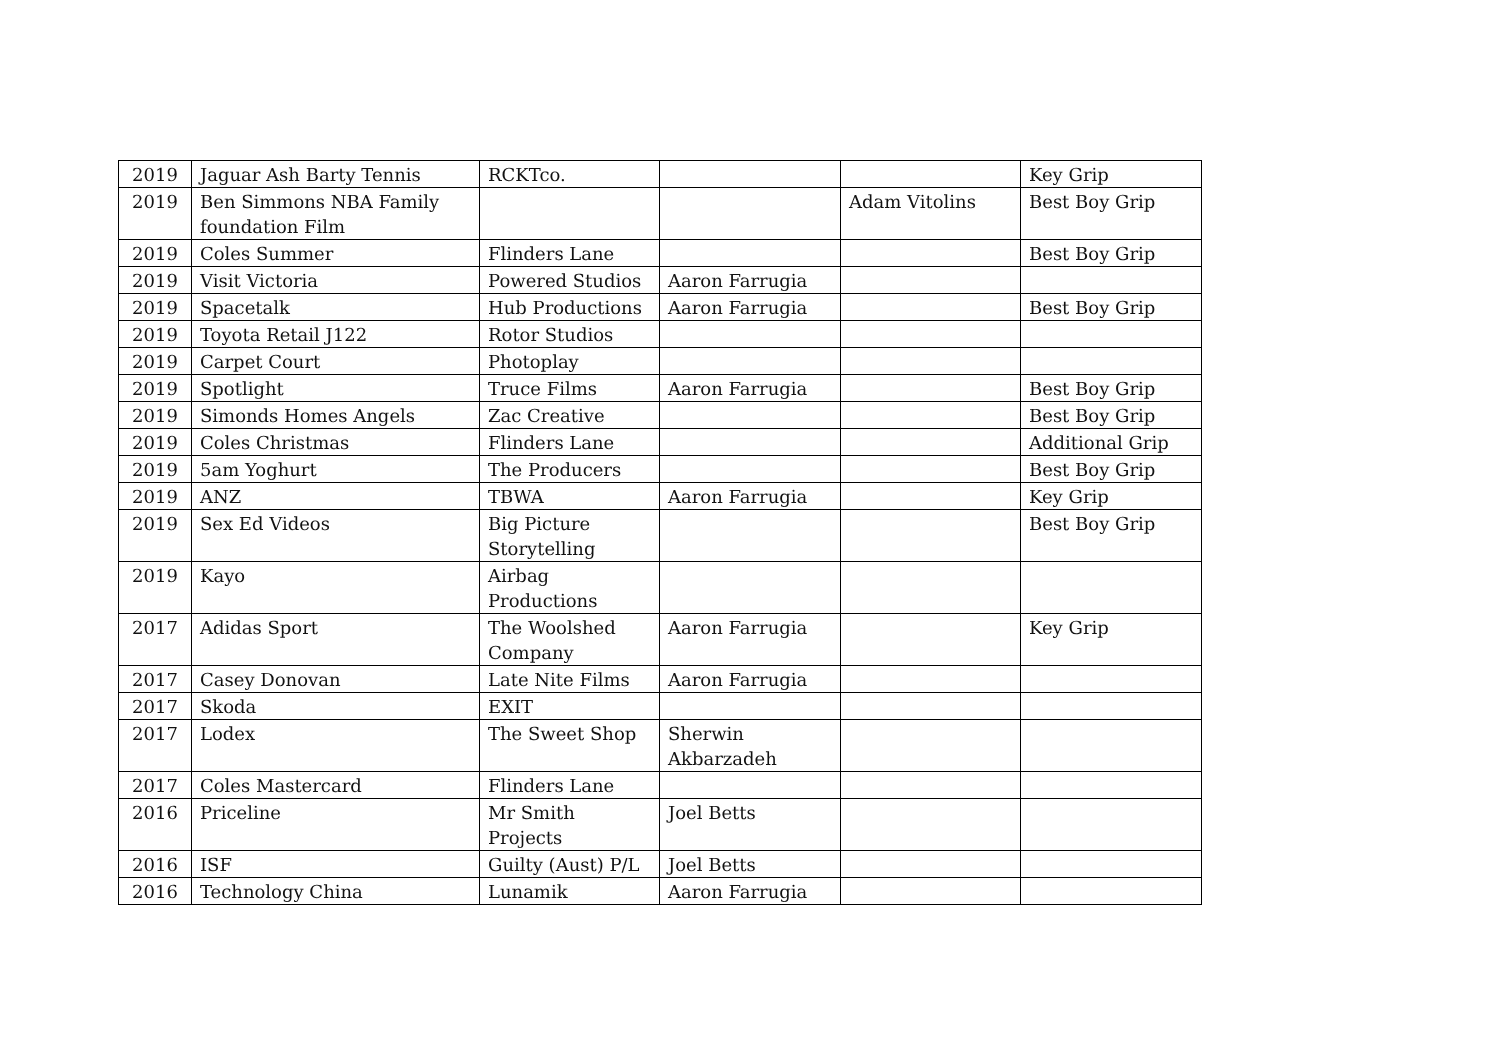| 2019 | Jaguar Ash Barty Tennis | RCKTco. | | | Key Grip |
| 2019 | Ben Simmons NBA Family foundation Film | | | Adam Vitolins | Best Boy Grip |
| 2019 | Coles Summer | Flinders Lane | | | Best Boy Grip |
| 2019 | Visit Victoria | Powered Studios | Aaron Farrugia | | |
| 2019 | Spacetalk | Hub Productions | Aaron Farrugia | | Best Boy Grip |
| 2019 | Toyota Retail J122 | Rotor Studios | | | |
| 2019 | Carpet Court | Photoplay | | | |
| 2019 | Spotlight | Truce Films | Aaron Farrugia | | Best Boy Grip |
| 2019 | Simonds Homes Angels | Zac Creative | | | Best Boy Grip |
| 2019 | Coles Christmas | Flinders Lane | | | Additional Grip |
| 2019 | 5am Yoghurt | The Producers | | | Best Boy Grip |
| 2019 | ANZ | TBWA | Aaron Farrugia | | Key Grip |
| 2019 | Sex Ed Videos | Big Picture Storytelling | | | Best Boy Grip |
| 2019 | Kayo | Airbag Productions | | | |
| 2017 | Adidas Sport | The Woolshed Company | Aaron Farrugia | | Key Grip |
| 2017 | Casey Donovan | Late Nite Films | Aaron Farrugia | | |
| 2017 | Skoda | EXIT | | | |
| 2017 | Lodex | The Sweet Shop | Sherwin Akbarzadeh | | |
| 2017 | Coles Mastercard | Flinders Lane | | | |
| 2016 | Priceline | Mr Smith Projects | Joel Betts | | |
| 2016 | ISF | Guilty (Aust) P/L | Joel Betts | | |
| 2016 | Technology China | Lunamik | Aaron Farrugia | | |